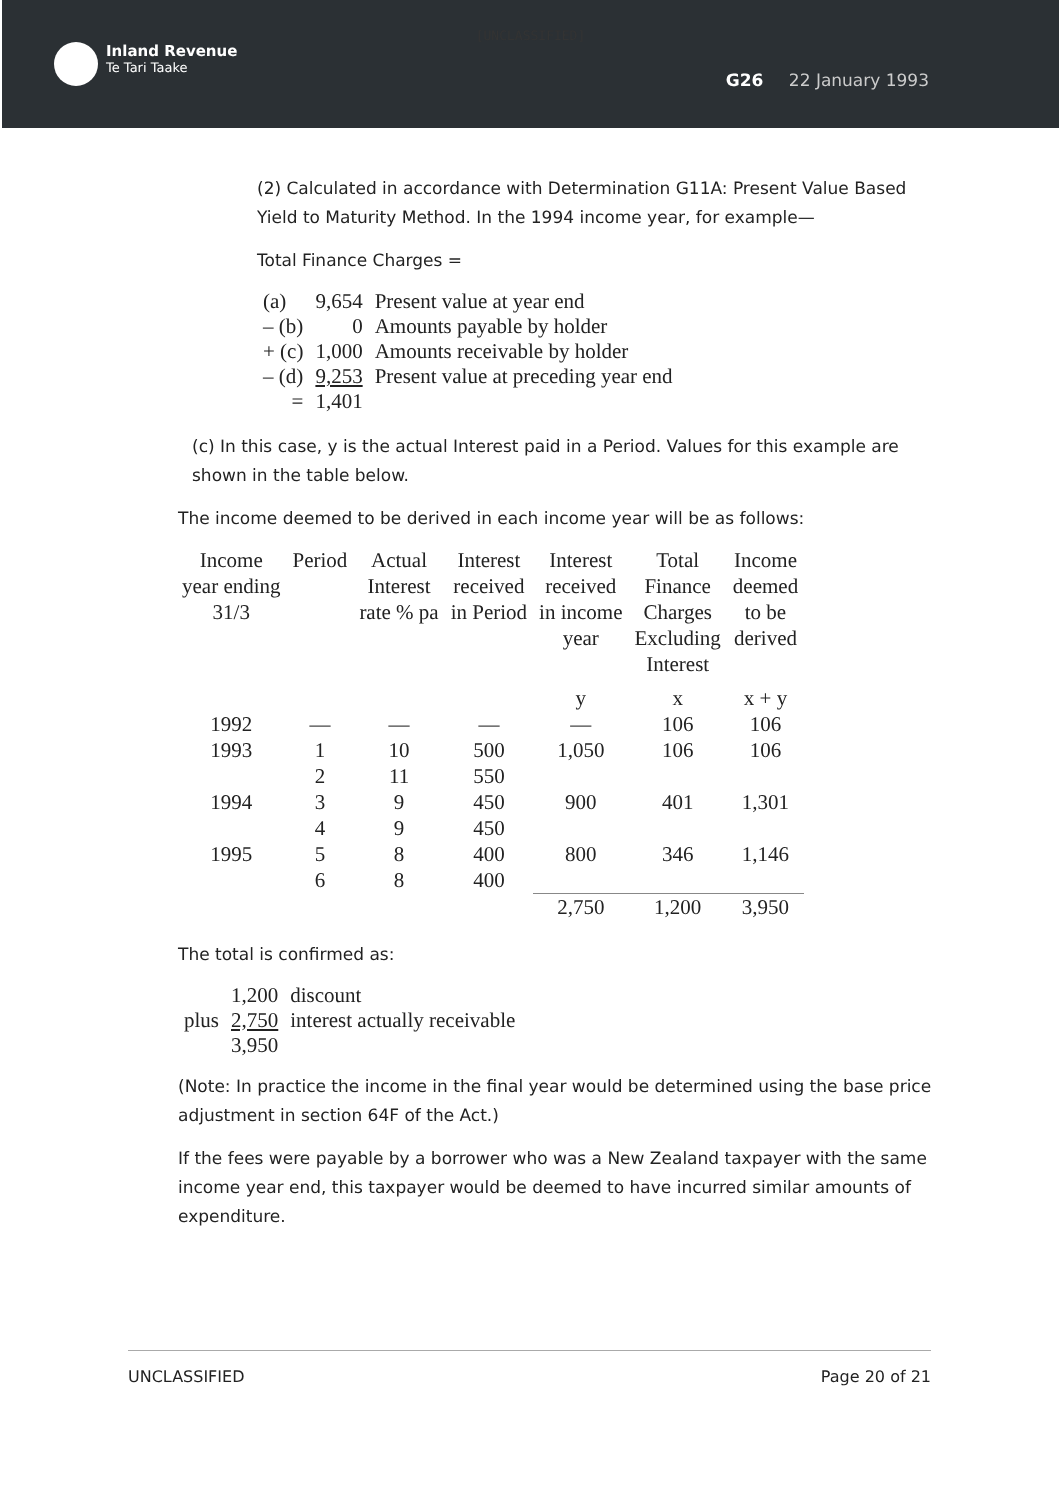[UNCLASSIFIED]
Inland Revenue
Te Tari Taake
G26 22 January 1993
(2) Calculated in accordance with Determination G11A: Present Value Based Yield to Maturity Method. In the 1994 income year, for example—
Total Finance Charges =
| (a) | 9,654 | Present value at year end |
| – (b) | 0 | Amounts payable by holder |
| + (c) | 1,000 | Amounts receivable by holder |
| – (d) | 9,253 | Present value at preceding year end |
| = | 1,401 | |
(c) In this case, y is the actual Interest paid in a Period. Values for this example are shown in the table below.
The income deemed to be derived in each income year will be as follows:
| Income year ending 31/3 | Period | Actual Interest rate % pa | Interest received in Period | Interest received in income year | Total Finance Charges Excluding Interest | Income deemed to be derived |
| | | | | y | x | x + y |
| 1992 | — | — | — | — | 106 | 106 |
| 1993 | 1 | 10 | 500 | 1,050 | 106 | 106 |
| | 2 | 11 | 550 | | | |
| 1994 | 3 | 9 | 450 | 900 | 401 | 1,301 |
| | 4 | 9 | 450 | | | |
| 1995 | 5 | 8 | 400 | 800 | 346 | 1,146 |
| | 6 | 8 | 400 | | | |
| | | | | 2,750 | 1,200 | 3,950 |
The total is confirmed as:
| | 1,200 | discount |
| plus | 2,750 | interest actually receivable |
| | 3,950 | |
(Note: In practice the income in the final year would be determined using the base price adjustment in section 64F of the Act.)
If the fees were payable by a borrower who was a New Zealand taxpayer with the same income year end, this taxpayer would be deemed to have incurred similar amounts of expenditure.
UNCLASSIFIED Page 20 of 21